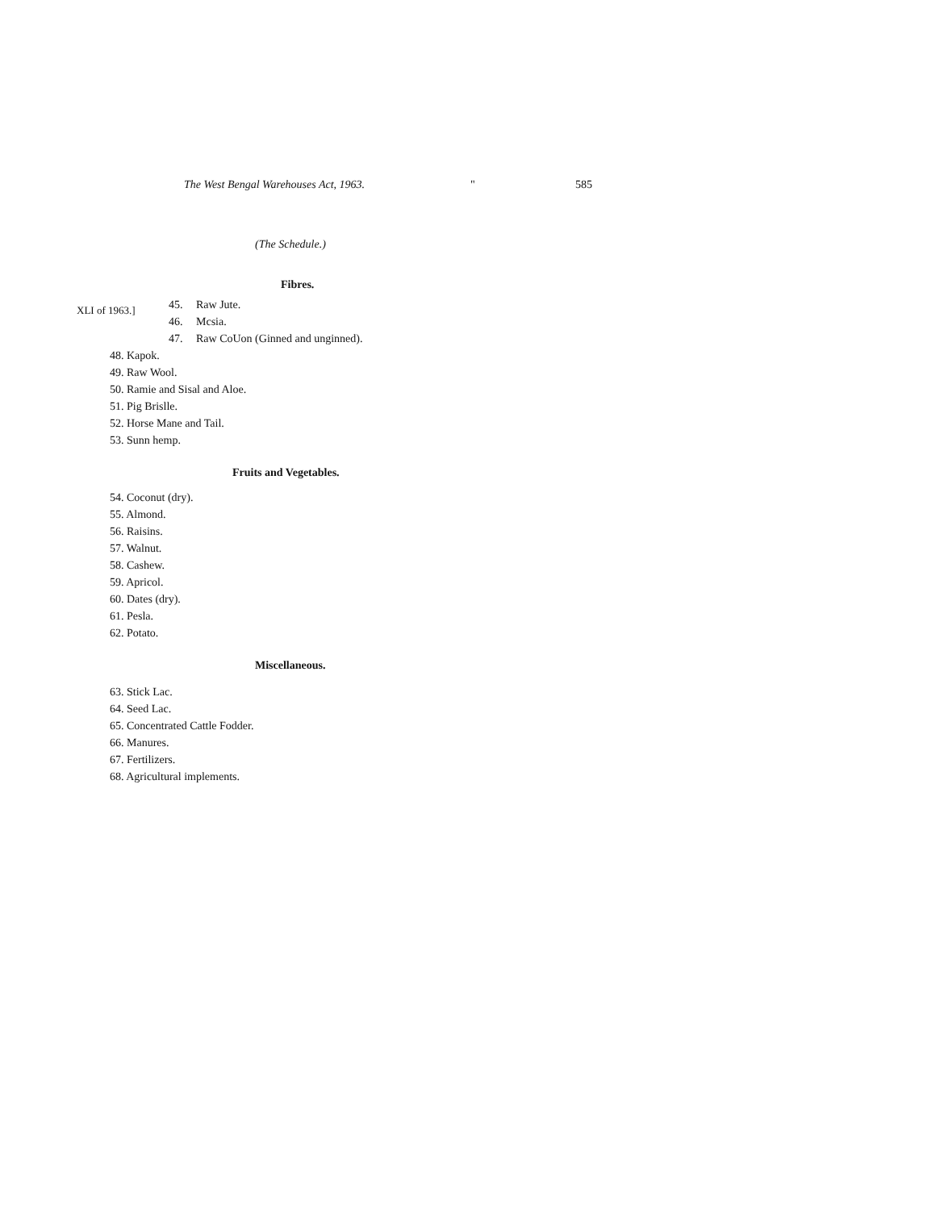The West Bengal Warehouses Act, 1963. " 585
(The Schedule.)
Fibres.
XLI of 1963.]
45. Raw Jute.
46. Mcsia.
47. Raw CoUon (Ginned and unginned).
48. Kapok.
49. Raw Wool.
50. Ramie and Sisal and Aloe.
51. Pig Brislle.
52. Horse Mane and Tail.
53. Sunn hemp.
Fruits and Vegetables.
54. Coconut (dry).
55. Almond.
56. Raisins.
57. Walnut.
58. Cashew.
59. Apricol.
60. Dates (dry).
61. Pesla.
62. Potato.
Miscellaneous.
63. Stick Lac.
64. Seed Lac.
65. Concentrated Cattle Fodder.
66. Manures.
67. Fertilizers.
68. Agricultural implements.